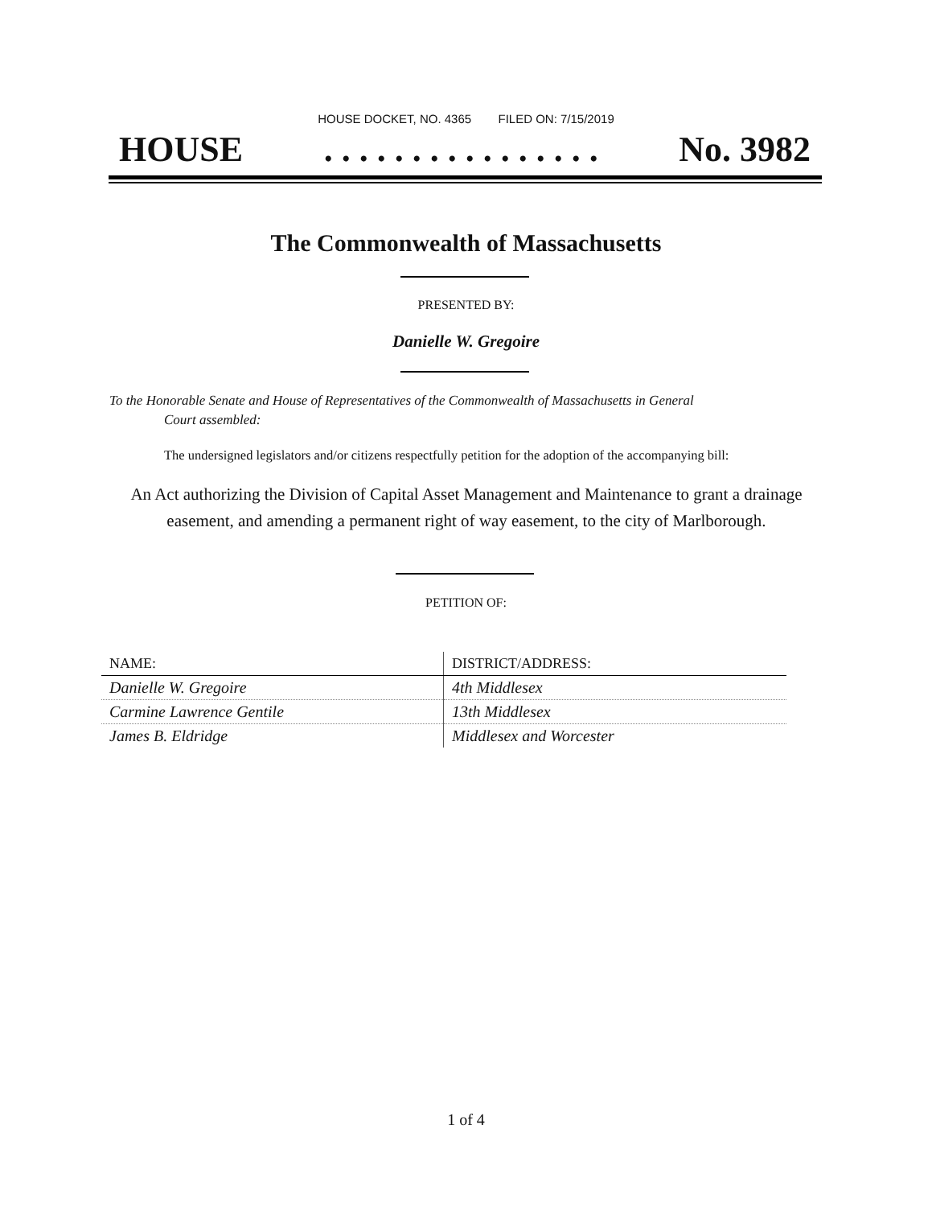HOUSE DOCKET, NO. 4365 FILED ON: 7/15/2019
HOUSE. . . . . . . . . . . . . . . . No. 3982
The Commonwealth of Massachusetts
PRESENTED BY:
Danielle W. Gregoire
To the Honorable Senate and House of Representatives of the Commonwealth of Massachusetts in General
Court assembled:
The undersigned legislators and/or citizens respectfully petition for the adoption of the accompanying bill:
An Act authorizing the Division of Capital Asset Management and Maintenance to grant a drainage easement, and amending a permanent right of way easement, to the city of Marlborough.
PETITION OF:
| NAME: | DISTRICT/ADDRESS: |
| --- | --- |
| Danielle W. Gregoire | 4th Middlesex |
| Carmine Lawrence Gentile | 13th Middlesex |
| James B. Eldridge | Middlesex and Worcester |
1 of 4